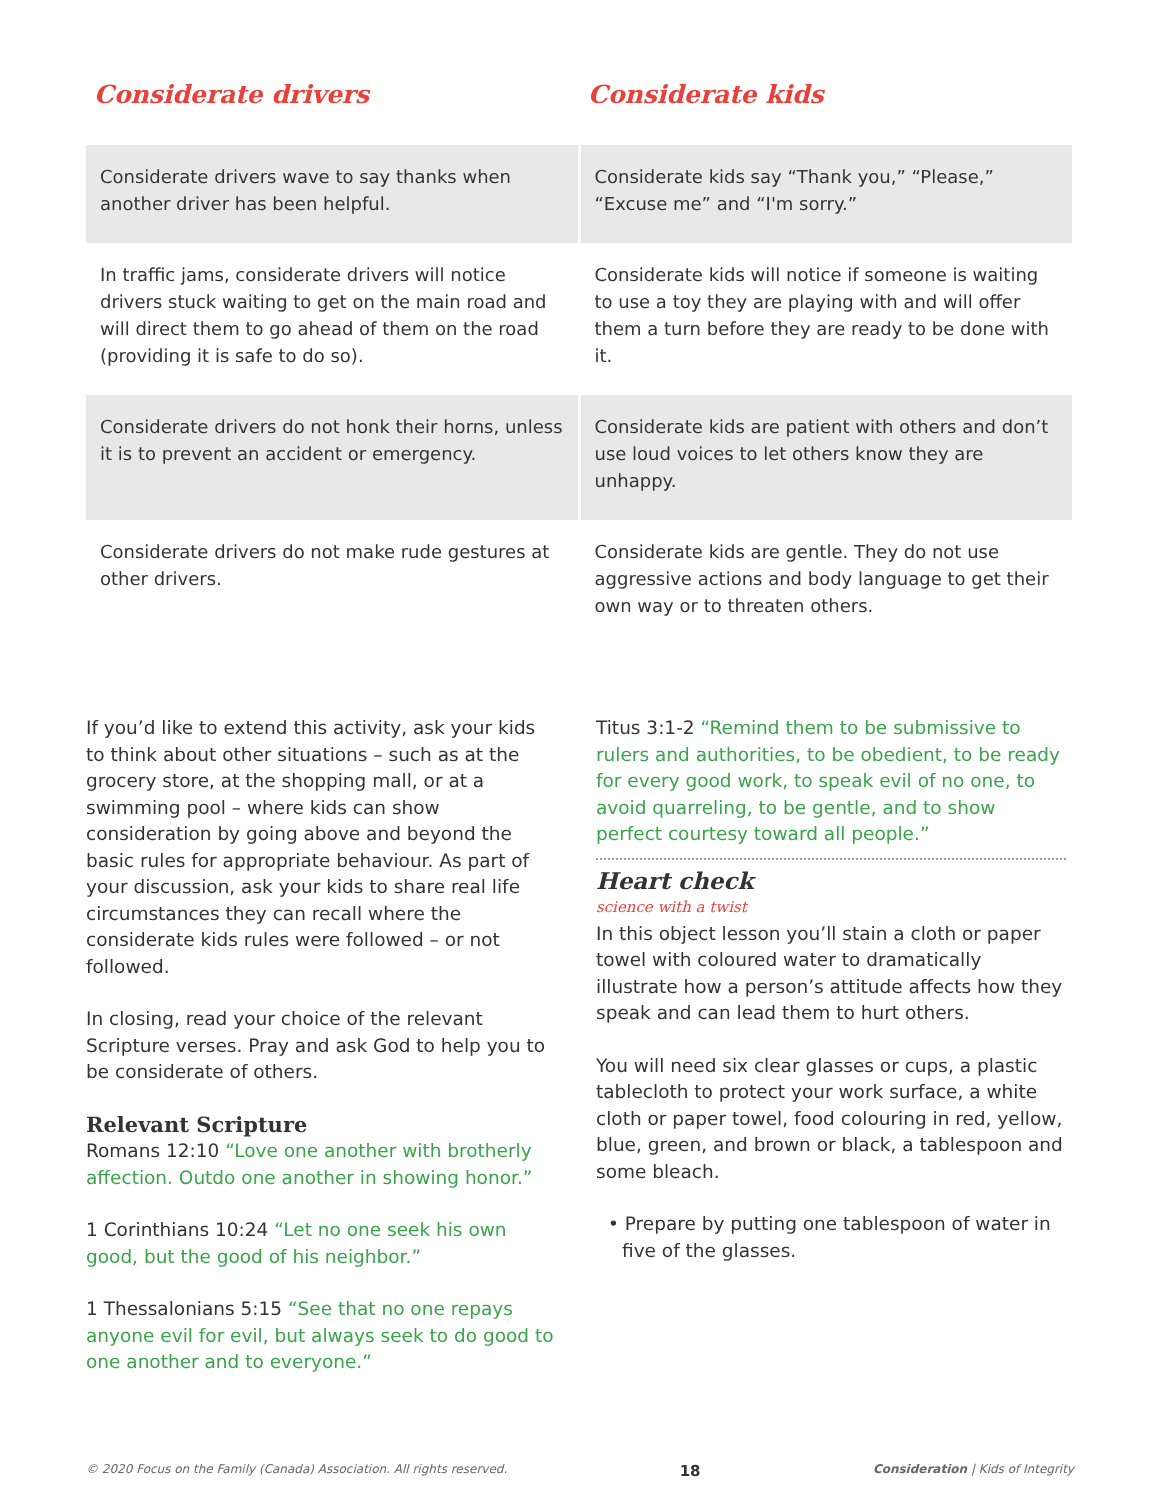Considerate drivers Considerate kids
| Considerate drivers wave to say thanks when another driver has been helpful. | Considerate kids say “Thank you,” “Please,” “Excuse me” and “I'm sorry.” |
| In traffic jams, considerate drivers will notice drivers stuck waiting to get on the main road and will direct them to go ahead of them on the road (providing it is safe to do so). | Considerate kids will notice if someone is waiting to use a toy they are playing with and will offer them a turn before they are ready to be done with it. |
| Considerate drivers do not honk their horns, unless it is to prevent an accident or emergency. | Considerate kids are patient with others and don’t use loud voices to let others know they are unhappy. |
| Considerate drivers do not make rude gestures at other drivers. | Considerate kids are gentle. They do not use aggressive actions and body language to get their own way or to threaten others. |
If you’d like to extend this activity, ask your kids to think about other situations – such as at the grocery store, at the shopping mall, or at a swimming pool – where kids can show consideration by going above and beyond the basic rules for appropriate behaviour. As part of your discussion, ask your kids to share real life circumstances they can recall where the considerate kids rules were followed – or not followed.
In closing, read your choice of the relevant Scripture verses. Pray and ask God to help you to be considerate of others.
Relevant Scripture
Romans 12:10 “Love one another with brotherly affection. Outdo one another in showing honor.”
1 Corinthians 10:24 “Let no one seek his own good, but the good of his neighbor.”
1 Thessalonians 5:15 “See that no one repays anyone evil for evil, but always seek to do good to one another and to everyone.”
Titus 3:1-2 “Remind them to be submissive to rulers and authorities, to be obedient, to be ready for every good work, to speak evil of no one, to avoid quarreling, to be gentle, and to show perfect courtesy toward all people.”
Heart check
science with a twist
In this object lesson you’ll stain a cloth or paper towel with coloured water to dramatically illustrate how a person’s attitude affects how they speak and can lead them to hurt others.
You will need six clear glasses or cups, a plastic tablecloth to protect your work surface, a white cloth or paper towel, food colouring in red, yellow, blue, green, and brown or black, a tablespoon and some bleach.
• Prepare by putting one tablespoon of water in five of the glasses.
© 2020 Focus on the Family (Canada) Association. All rights reserved. 18 Consideration | Kids of Integrity